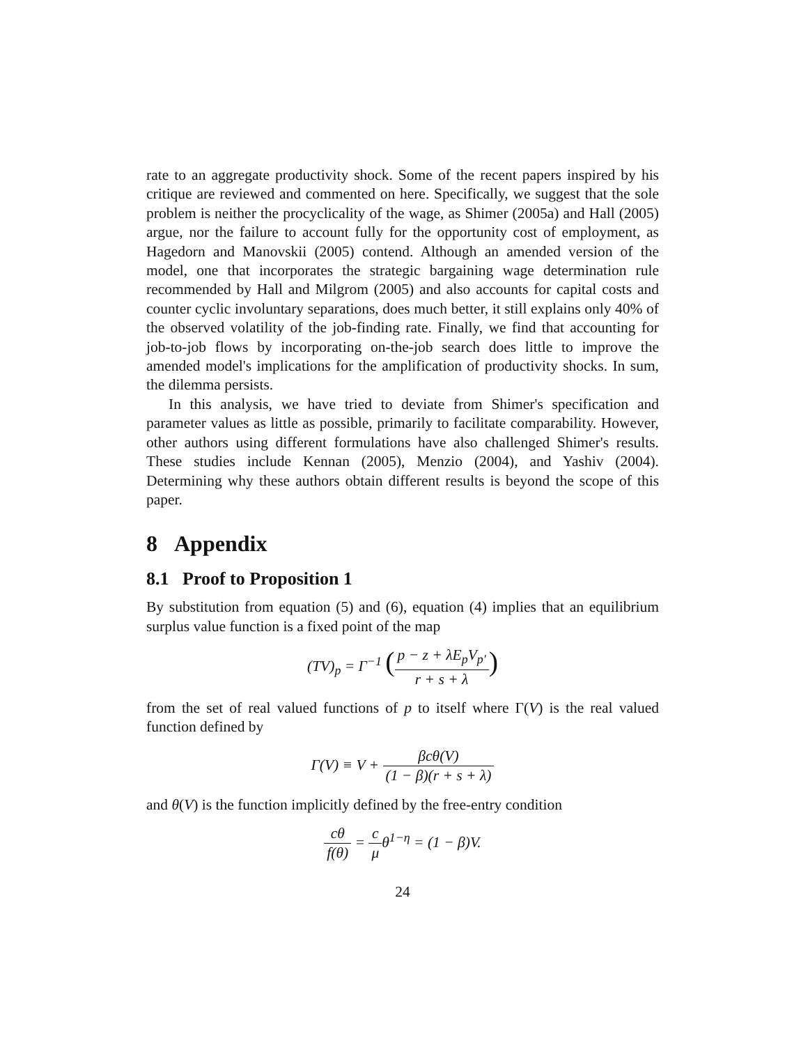rate to an aggregate productivity shock. Some of the recent papers inspired by his critique are reviewed and commented on here. Specifically, we suggest that the sole problem is neither the procyclicality of the wage, as Shimer (2005a) and Hall (2005) argue, nor the failure to account fully for the opportunity cost of employment, as Hagedorn and Manovskii (2005) contend. Although an amended version of the model, one that incorporates the strategic bargaining wage determination rule recommended by Hall and Milgrom (2005) and also accounts for capital costs and counter cyclic involuntary separations, does much better, it still explains only 40% of the observed volatility of the job-finding rate. Finally, we find that accounting for job-to-job flows by incorporating on-the-job search does little to improve the amended model's implications for the amplification of productivity shocks. In sum, the dilemma persists.
In this analysis, we have tried to deviate from Shimer's specification and parameter values as little as possible, primarily to facilitate comparability. However, other authors using different formulations have also challenged Shimer's results. These studies include Kennan (2005), Menzio (2004), and Yashiv (2004). Determining why these authors obtain different results is beyond the scope of this paper.
8 Appendix
8.1 Proof to Proposition 1
By substitution from equation (5) and (6), equation (4) implies that an equilibrium surplus value function is a fixed point of the map
(TV)<sub>p</sub> = Γ<sup>−1</sup> (p − z + λE<sub>p</sub>V<sub>p′</sub> r + s + λ)
from the set of real valued functions of p to itself where Γ(V) is the real valued function defined by
Γ(V) ≡ V + βcθ(V) (1 − β)(r + s + λ)
and θ(V) is the function implicitly defined by the free-entry condition
cθ f(θ) = c μθ<sup>1−η</sup> = (1 − β)V.
24